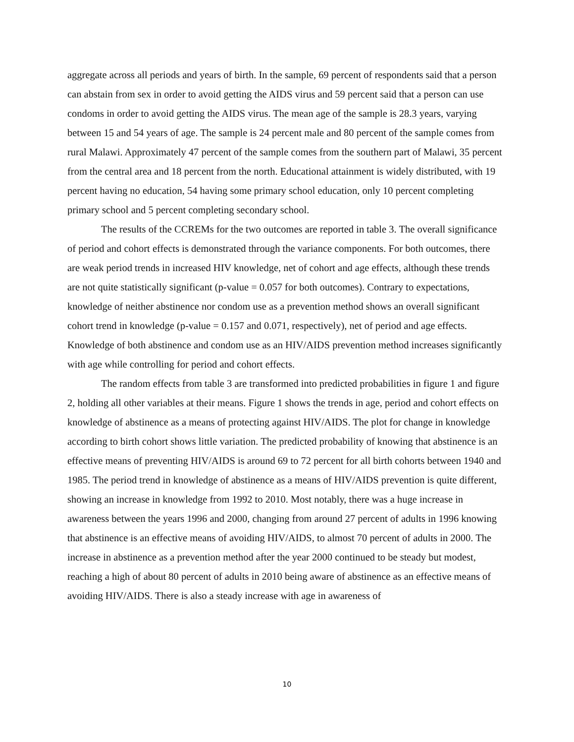aggregate across all periods and years of birth. In the sample, 69 percent of respondents said that a person can abstain from sex in order to avoid getting the AIDS virus and 59 percent said that a person can use condoms in order to avoid getting the AIDS virus. The mean age of the sample is 28.3 years, varying between 15 and 54 years of age. The sample is 24 percent male and 80 percent of the sample comes from rural Malawi. Approximately 47 percent of the sample comes from the southern part of Malawi, 35 percent from the central area and 18 percent from the north. Educational attainment is widely distributed, with 19 percent having no education, 54 having some primary school education, only 10 percent completing primary school and 5 percent completing secondary school.
The results of the CCREMs for the two outcomes are reported in table 3. The overall significance of period and cohort effects is demonstrated through the variance components. For both outcomes, there are weak period trends in increased HIV knowledge, net of cohort and age effects, although these trends are not quite statistically significant (p-value = 0.057 for both outcomes). Contrary to expectations, knowledge of neither abstinence nor condom use as a prevention method shows an overall significant cohort trend in knowledge (p-value = 0.157 and 0.071, respectively), net of period and age effects. Knowledge of both abstinence and condom use as an HIV/AIDS prevention method increases significantly with age while controlling for period and cohort effects.
The random effects from table 3 are transformed into predicted probabilities in figure 1 and figure 2, holding all other variables at their means. Figure 1 shows the trends in age, period and cohort effects on knowledge of abstinence as a means of protecting against HIV/AIDS. The plot for change in knowledge according to birth cohort shows little variation. The predicted probability of knowing that abstinence is an effective means of preventing HIV/AIDS is around 69 to 72 percent for all birth cohorts between 1940 and 1985. The period trend in knowledge of abstinence as a means of HIV/AIDS prevention is quite different, showing an increase in knowledge from 1992 to 2010. Most notably, there was a huge increase in awareness between the years 1996 and 2000, changing from around 27 percent of adults in 1996 knowing that abstinence is an effective means of avoiding HIV/AIDS, to almost 70 percent of adults in 2000. The increase in abstinence as a prevention method after the year 2000 continued to be steady but modest, reaching a high of about 80 percent of adults in 2010 being aware of abstinence as an effective means of avoiding HIV/AIDS. There is also a steady increase with age in awareness of
10